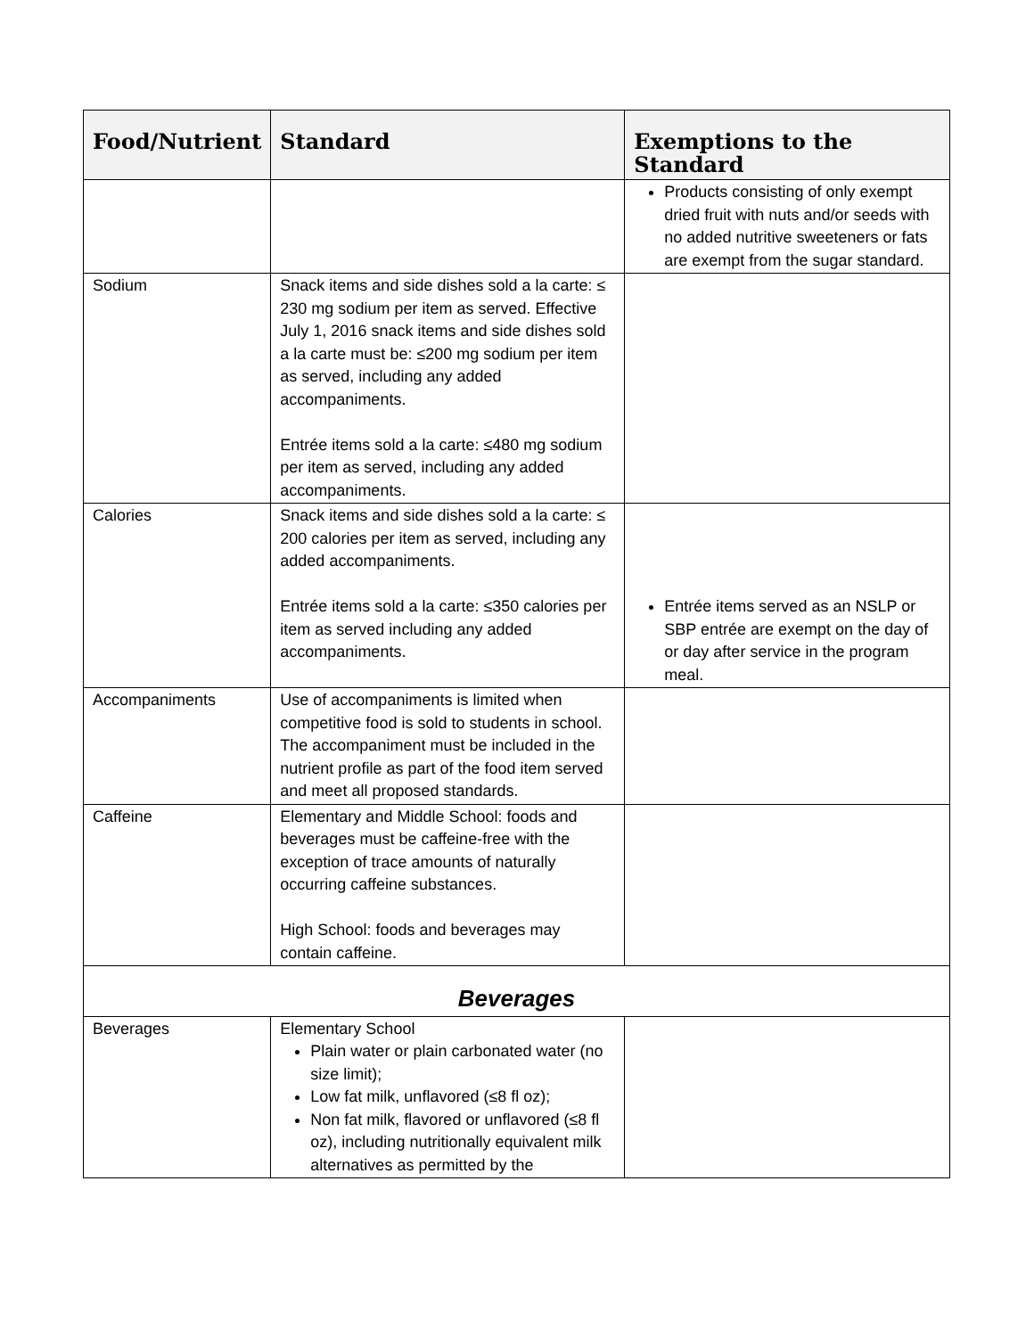| Food/Nutrient | Standard | Exemptions to the Standard |
| --- | --- | --- |
| | | Products consisting of only exempt dried fruit with nuts and/or seeds with no added nutritive sweeteners or fats are exempt from the sugar standard. |
| Sodium | Snack items and side dishes sold a la carte: ≤ 230 mg sodium per item as served. Effective July 1, 2016 snack items and side dishes sold a la carte must be: ≤200 mg sodium per item as served, including any added accompaniments. Entrée items sold a la carte: ≤480 mg sodium per item as served, including any added accompaniments. | |
| Calories | Snack items and side dishes sold a la carte: ≤ 200 calories per item as served, including any added accompaniments. Entrée items sold a la carte: ≤350 calories per item as served including any added accompaniments. | Entrée items served as an NSLP or SBP entrée are exempt on the day of or day after service in the program meal. |
| Accompaniments | Use of accompaniments is limited when competitive food is sold to students in school. The accompaniment must be included in the nutrient profile as part of the food item served and meet all proposed standards. | |
| Caffeine | Elementary and Middle School: foods and beverages must be caffeine-free with the exception of trace amounts of naturally occurring caffeine substances. High School: foods and beverages may contain caffeine. | |
| Beverages | | |
| Beverages | Elementary School Plain water or plain carbonated water (no size limit); Low fat milk, unflavored (≤8 fl oz); Non fat milk, flavored or unflavored (≤8 fl oz), including nutritionally equivalent milk alternatives as permitted by the | |